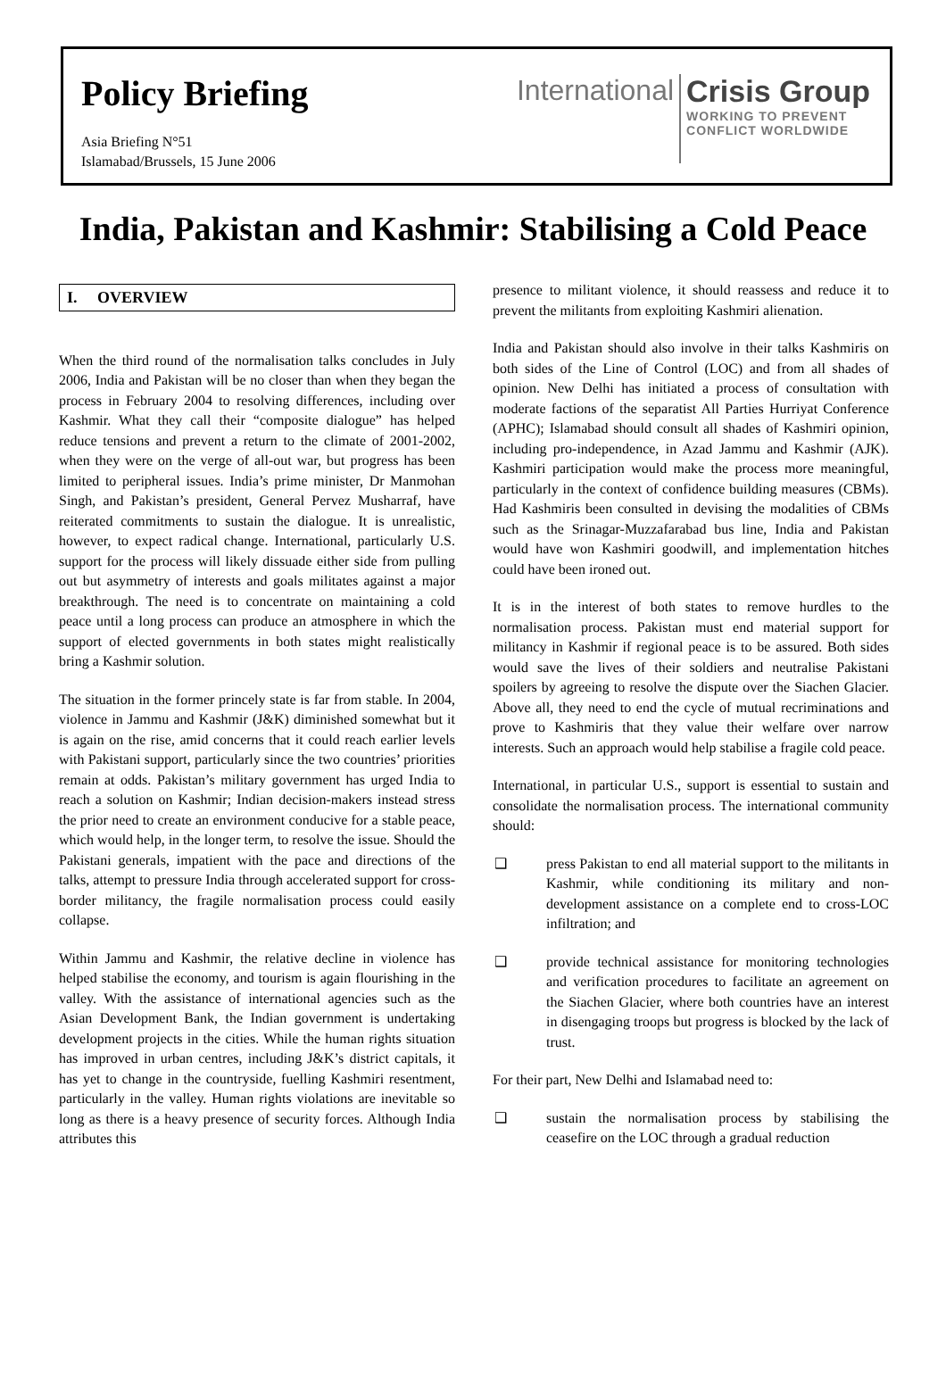Policy Briefing
Asia Briefing N°51
Islamabad/Brussels, 15 June 2006
International
Crisis Group
WORKING TO PREVENT
CONFLICT WORLDWIDE
India, Pakistan and Kashmir: Stabilising a Cold Peace
I. OVERVIEW
When the third round of the normalisation talks concludes in July 2006, India and Pakistan will be no closer than when they began the process in February 2004 to resolving differences, including over Kashmir. What they call their “composite dialogue” has helped reduce tensions and prevent a return to the climate of 2001-2002, when they were on the verge of all-out war, but progress has been limited to peripheral issues. India’s prime minister, Dr Manmohan Singh, and Pakistan’s president, General Pervez Musharraf, have reiterated commitments to sustain the dialogue. It is unrealistic, however, to expect radical change. International, particularly U.S. support for the process will likely dissuade either side from pulling out but asymmetry of interests and goals militates against a major breakthrough. The need is to concentrate on maintaining a cold peace until a long process can produce an atmosphere in which the support of elected governments in both states might realistically bring a Kashmir solution.
The situation in the former princely state is far from stable. In 2004, violence in Jammu and Kashmir (J&K) diminished somewhat but it is again on the rise, amid concerns that it could reach earlier levels with Pakistani support, particularly since the two countries’ priorities remain at odds. Pakistan’s military government has urged India to reach a solution on Kashmir; Indian decision-makers instead stress the prior need to create an environment conducive for a stable peace, which would help, in the longer term, to resolve the issue. Should the Pakistani generals, impatient with the pace and directions of the talks, attempt to pressure India through accelerated support for cross-border militancy, the fragile normalisation process could easily collapse.
Within Jammu and Kashmir, the relative decline in violence has helped stabilise the economy, and tourism is again flourishing in the valley. With the assistance of international agencies such as the Asian Development Bank, the Indian government is undertaking development projects in the cities. While the human rights situation has improved in urban centres, including J&K’s district capitals, it has yet to change in the countryside, fuelling Kashmiri resentment, particularly in the valley. Human rights violations are inevitable so long as there is a heavy presence of security forces. Although India attributes this
presence to militant violence, it should reassess and reduce it to prevent the militants from exploiting Kashmiri alienation.
India and Pakistan should also involve in their talks Kashmiris on both sides of the Line of Control (LOC) and from all shades of opinion. New Delhi has initiated a process of consultation with moderate factions of the separatist All Parties Hurriyat Conference (APHC); Islamabad should consult all shades of Kashmiri opinion, including pro-independence, in Azad Jammu and Kashmir (AJK). Kashmiri participation would make the process more meaningful, particularly in the context of confidence building measures (CBMs). Had Kashmiris been consulted in devising the modalities of CBMs such as the Srinagar-Muzzafarabad bus line, India and Pakistan would have won Kashmiri goodwill, and implementation hitches could have been ironed out.
It is in the interest of both states to remove hurdles to the normalisation process. Pakistan must end material support for militancy in Kashmir if regional peace is to be assured. Both sides would save the lives of their soldiers and neutralise Pakistani spoilers by agreeing to resolve the dispute over the Siachen Glacier. Above all, they need to end the cycle of mutual recriminations and prove to Kashmiris that they value their welfare over narrow interests. Such an approach would help stabilise a fragile cold peace.
International, in particular U.S., support is essential to sustain and consolidate the normalisation process. The international community should:
❑ press Pakistan to end all material support to the militants in Kashmir, while conditioning its military and non-development assistance on a complete end to cross-LOC infiltration; and
❑ provide technical assistance for monitoring technologies and verification procedures to facilitate an agreement on the Siachen Glacier, where both countries have an interest in disengaging troops but progress is blocked by the lack of trust.
For their part, New Delhi and Islamabad need to:
❑ sustain the normalisation process by stabilising the ceasefire on the LOC through a gradual reduction